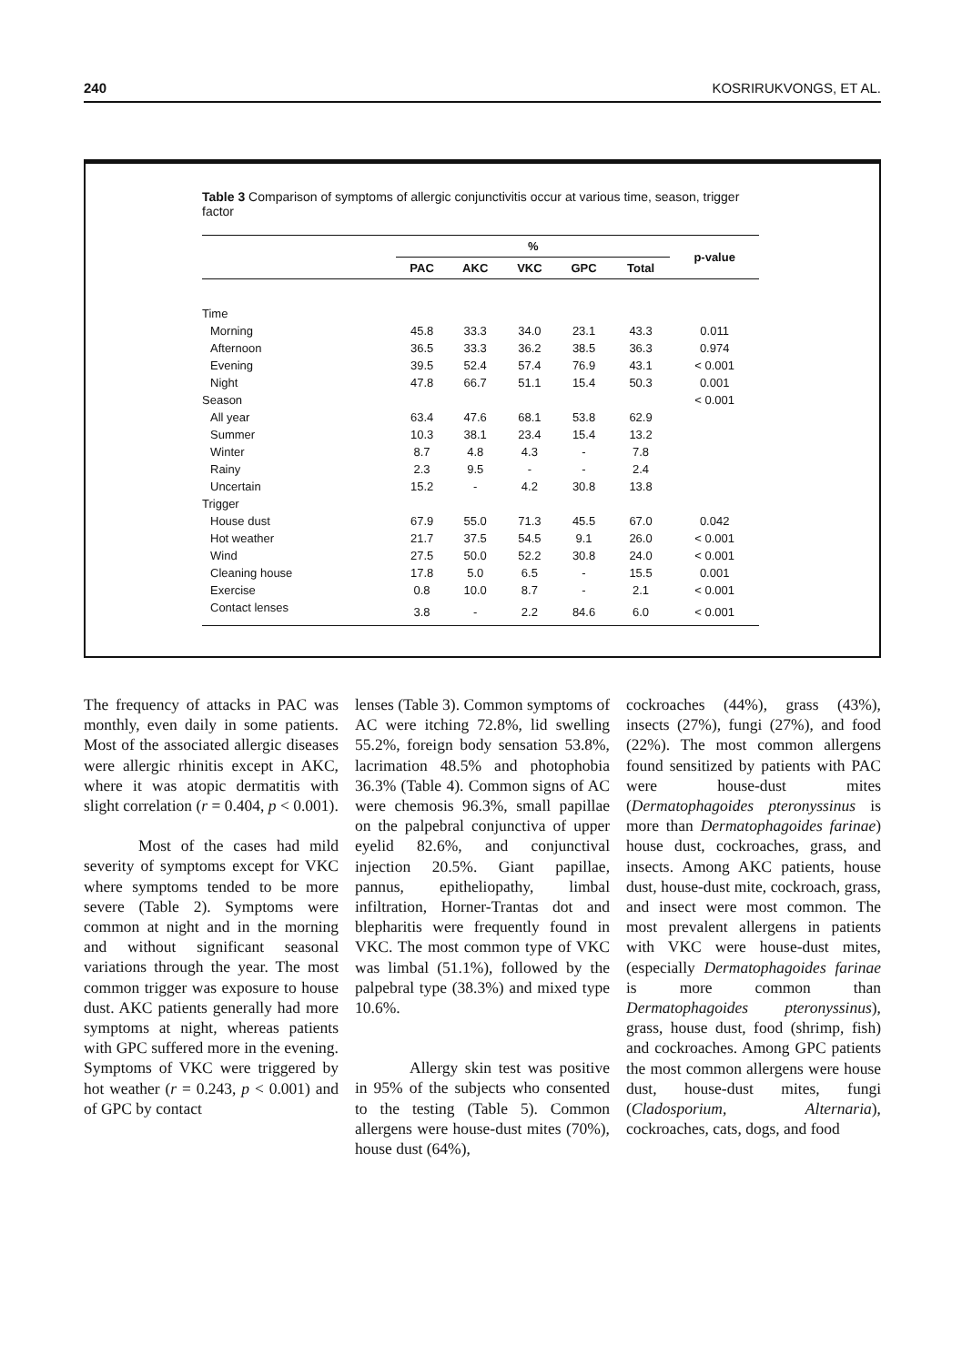240 KOSRIRUKVONGS, ET AL.
Table 3 Comparison of symptoms of allergic conjunctivitis occur at various time, season, trigger factor
| | % | | | | | p-value |
| --- | --- | --- | --- | --- | --- | --- |
| | PAC | AKC | VKC | GPC | Total | |
| Time | | | | | | |
| Morning | 45.8 | 33.3 | 34.0 | 23.1 | 43.3 | 0.011 |
| Afternoon | 36.5 | 33.3 | 36.2 | 38.5 | 36.3 | 0.974 |
| Evening | 39.5 | 52.4 | 57.4 | 76.9 | 43.1 | < 0.001 |
| Night | 47.8 | 66.7 | 51.1 | 15.4 | 50.3 | 0.001 |
| Season | | | | | | < 0.001 |
| All year | 63.4 | 47.6 | 68.1 | 53.8 | 62.9 | |
| Summer | 10.3 | 38.1 | 23.4 | 15.4 | 13.2 | |
| Winter | 8.7 | 4.8 | 4.3 | - | 7.8 | |
| Rainy | 2.3 | 9.5 | - | - | 2.4 | |
| Uncertain | 15.2 | - | 4.2 | 30.8 | 13.8 | |
| Trigger | | | | | | |
| House dust | 67.9 | 55.0 | 71.3 | 45.5 | 67.0 | 0.042 |
| Hot weather | 21.7 | 37.5 | 54.5 | 9.1 | 26.0 | < 0.001 |
| Wind | 27.5 | 50.0 | 52.2 | 30.8 | 24.0 | < 0.001 |
| Cleaning house | 17.8 | 5.0 | 6.5 | - | 15.5 | 0.001 |
| Exercise | 0.8 | 10.0 | 8.7 | - | 2.1 | < 0.001 |
| Contact lenses | 3.8 | - | 2.2 | 84.6 | 6.0 | < 0.001 |
The frequency of attacks in PAC was monthly, even daily in some patients. Most of the associated allergic diseases were allergic rhinitis except in AKC, where it was atopic dermatitis with slight correlation (r = 0.404, p < 0.001).
Most of the cases had mild severity of symptoms except for VKC where symptoms tended to be more severe (Table 2). Symptoms were common at night and in the morning and without significant seasonal variations through the year. The most common trigger was exposure to house dust. AKC patients generally had more symptoms at night, whereas patients with GPC suffered more in the evening. Symptoms of VKC were triggered by hot weather (r = 0.243, p < 0.001) and of GPC by contact
lenses (Table 3). Common symptoms of AC were itching 72.8%, lid swelling 55.2%, foreign body sensation 53.8%, lacrimation 48.5% and photophobia 36.3% (Table 4). Common signs of AC were chemosis 96.3%, small papillae on the palpebral conjunctiva of upper eyelid 82.6%, and conjunctival injection 20.5%. Giant papillae, pannus, epitheliopathy, limbal infiltration, Horner-Trantas dot and blepharitis were frequently found in VKC. The most common type of VKC was limbal (51.1%), followed by the palpebral type (38.3%) and mixed type 10.6%.
Allergy skin test was positive in 95% of the subjects who consented to the testing (Table 5). Common allergens were house-dust mites (70%), house dust (64%),
cockroaches (44%), grass (43%), insects (27%), fungi (27%), and food (22%). The most common allergens found sensitized by patients with PAC were house-dust mites (Dermatophagoides pteronyssinus is more than Dermatophagoides farinae) house dust, cockroaches, grass, and insects. Among AKC patients, house dust, house-dust mite, cockroach, grass, and insect were most common. The most prevalent allergens in patients with VKC were house-dust mites, (especially Dermatophagoides farinae is more common than Dermatophagoides pteronyssinus), grass, house dust, food (shrimp, fish) and cockroaches. Among GPC patients the most common allergens were house dust, house-dust mites, fungi (Cladosporium, Alternaria), cockroaches, cats, dogs, and food